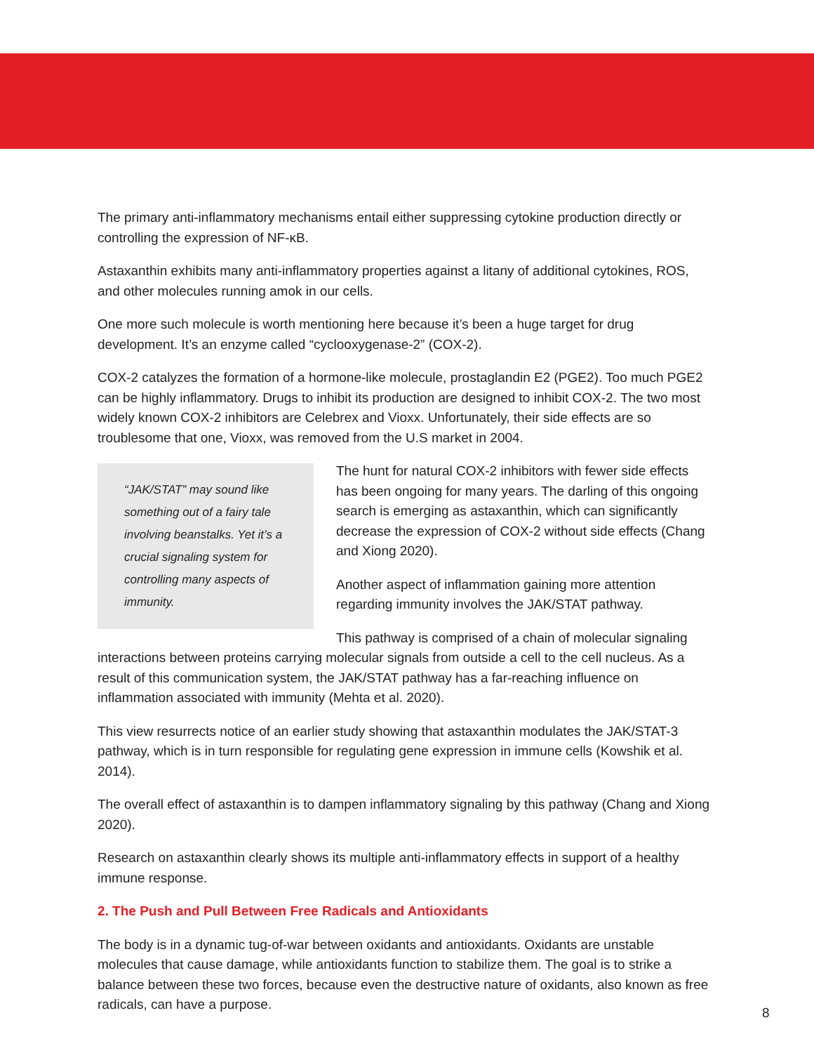The primary anti-inflammatory mechanisms entail either suppressing cytokine production directly or controlling the expression of NF-κB.
Astaxanthin exhibits many anti-inflammatory properties against a litany of additional cytokines, ROS, and other molecules running amok in our cells.
One more such molecule is worth mentioning here because it’s been a huge target for drug development. It’s an enzyme called “cyclooxygenase-2” (COX-2).
COX-2 catalyzes the formation of a hormone-like molecule, prostaglandin E2 (PGE2). Too much PGE2 can be highly inflammatory. Drugs to inhibit its production are designed to inhibit COX-2. The two most widely known COX-2 inhibitors are Celebrex and Vioxx. Unfortunately, their side effects are so troublesome that one, Vioxx, was removed from the U.S market in 2004.
“JAK/STAT” may sound like something out of a fairy tale involving beanstalks. Yet it’s a crucial signaling system for controlling many aspects of immunity.
The hunt for natural COX-2 inhibitors with fewer side effects has been ongoing for many years. The darling of this ongoing search is emerging as astaxanthin, which can significantly decrease the expression of COX-2 without side effects (Chang and Xiong 2020).
Another aspect of inflammation gaining more attention regarding immunity involves the JAK/STAT pathway.
This pathway is comprised of a chain of molecular signaling interactions between proteins carrying molecular signals from outside a cell to the cell nucleus. As a result of this communication system, the JAK/STAT pathway has a far-reaching influence on inflammation associated with immunity (Mehta et al. 2020).
This view resurrects notice of an earlier study showing that astaxanthin modulates the JAK/STAT-3 pathway, which is in turn responsible for regulating gene expression in immune cells (Kowshik et al. 2014).
The overall effect of astaxanthin is to dampen inflammatory signaling by this pathway (Chang and Xiong 2020).
Research on astaxanthin clearly shows its multiple anti-inflammatory effects in support of a healthy immune response.
2. The Push and Pull Between Free Radicals and Antioxidants
The body is in a dynamic tug-of-war between oxidants and antioxidants. Oxidants are unstable molecules that cause damage, while antioxidants function to stabilize them. The goal is to strike a balance between these two forces, because even the destructive nature of oxidants, also known as free radicals, can have a purpose.
8